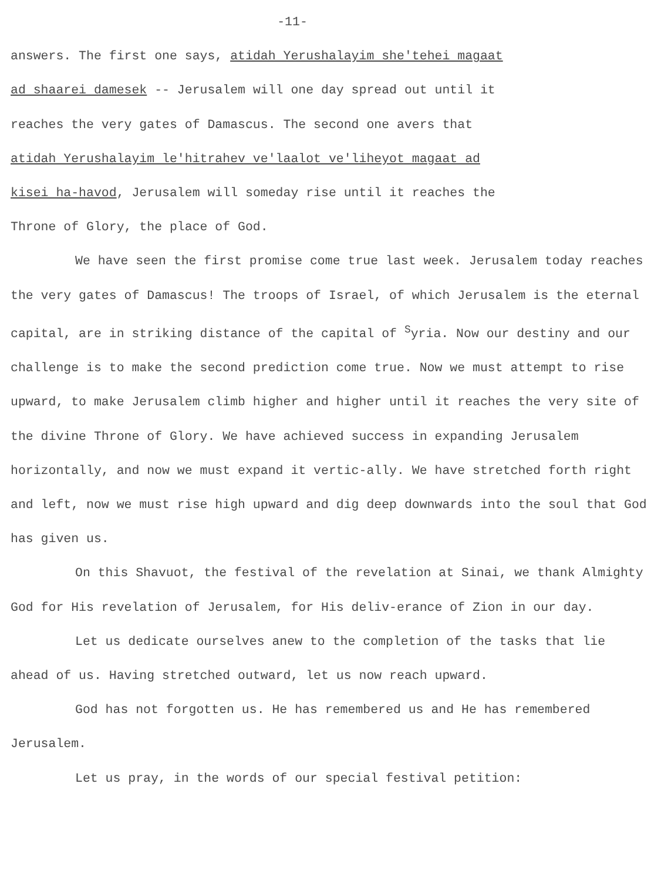-11-
answers. The first one says, atidah Yerushalayim she'tehei magaat
ad shaarei damesek -- Jerusalem will one day spread out until it
reaches the very gates of Damascus. The second one avers that
atidah Yerushalayim le'hitrahev ve'laalot ve'liheyot magaat ad
kisei ha-havod, Jerusalem will someday rise until it reaches the
Throne of Glory, the place of God.
We have seen the first promise come true last week. Jerusalem today reaches the very gates of Damascus! The troops of Israel, of which Jerusalem is the eternal capital, are in striking distance of the capital of <sup>S</sup>yria. Now our destiny and our challenge is to make the second prediction come true. Now we must attempt to rise upward, to make Jerusalem climb higher and higher until it reaches the very site of the divine Throne of Glory. We have achieved success in expanding Jerusalem horizontally, and now we must expand it vertic-ally. We have stretched forth right and left, now we must rise high upward and dig deep downwards into the soul that God has given us.
On this Shavuot, the festival of the revelation at Sinai, we thank Almighty God for His revelation of Jerusalem, for His deliv-erance of Zion in our day.
Let us dedicate ourselves anew to the completion of the tasks that lie ahead of us. Having stretched outward, let us now reach upward.
God has not forgotten us. He has remembered us and He has remembered Jerusalem.
Let us pray, in the words of our special festival petition: